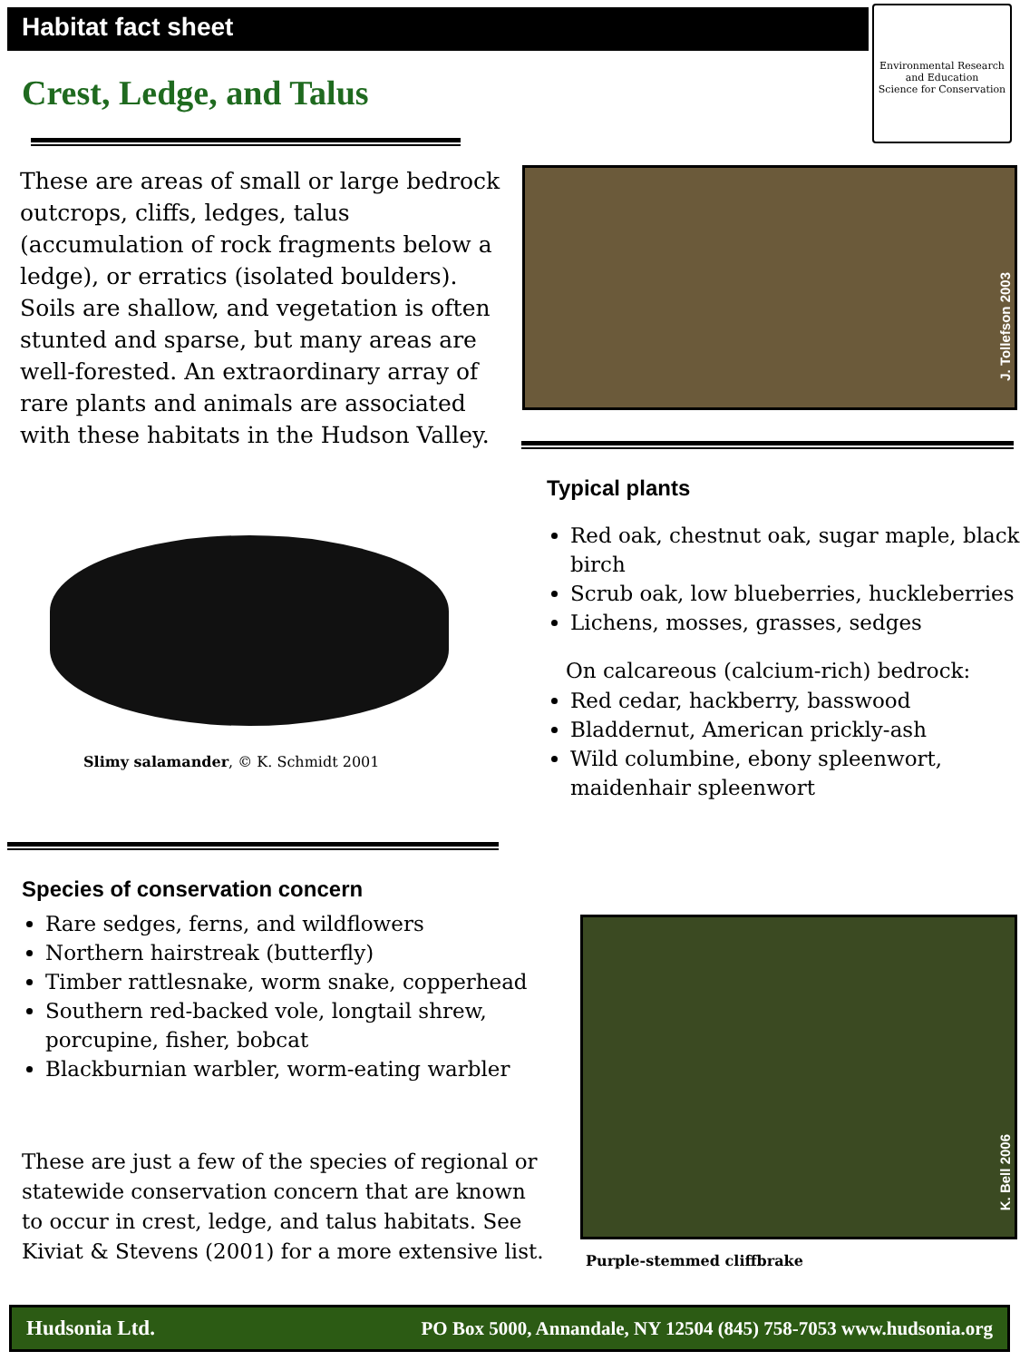Habitat fact sheet
Environmental Research and Education
Science for Conservation
Crest, Ledge, and Talus
These are areas of small or large bedrock outcrops, cliffs, ledges, talus (accumulation of rock fragments below a ledge), or erratics (isolated boulders). Soils are shallow, and vegetation is often stunted and sparse, but many areas are well-forested. An extraordinary array of rare plants and animals are associated with these habitats in the Hudson Valley.
J. Tollefson 2003
Typical plants
Red oak, chestnut oak, sugar maple, black birch
Scrub oak, low blueberries, huckleberries
Lichens, mosses, grasses, sedges
On calcareous (calcium-rich) bedrock:
Red cedar, hackberry, basswood
Bladdernut, American prickly-ash
Wild columbine, ebony spleenwort, maidenhair spleenwort
Slimy salamander, © K. Schmidt 2001
Species of conservation concern
Rare sedges, ferns, and wildflowers
Northern hairstreak (butterfly)
Timber rattlesnake, worm snake, copperhead
Southern red-backed vole, longtail shrew, porcupine, fisher, bobcat
Blackburnian warbler, worm-eating warbler
These are just a few of the species of regional or statewide conservation concern that are known to occur in crest, ledge, and talus habitats. See Kiviat & Stevens (2001) for a more extensive list.
K. Bell 2006
Purple-stemmed cliffbrake
Hudsonia Ltd. PO Box 5000, Annandale, NY 12504 (845) 758-7053 www.hudsonia.org